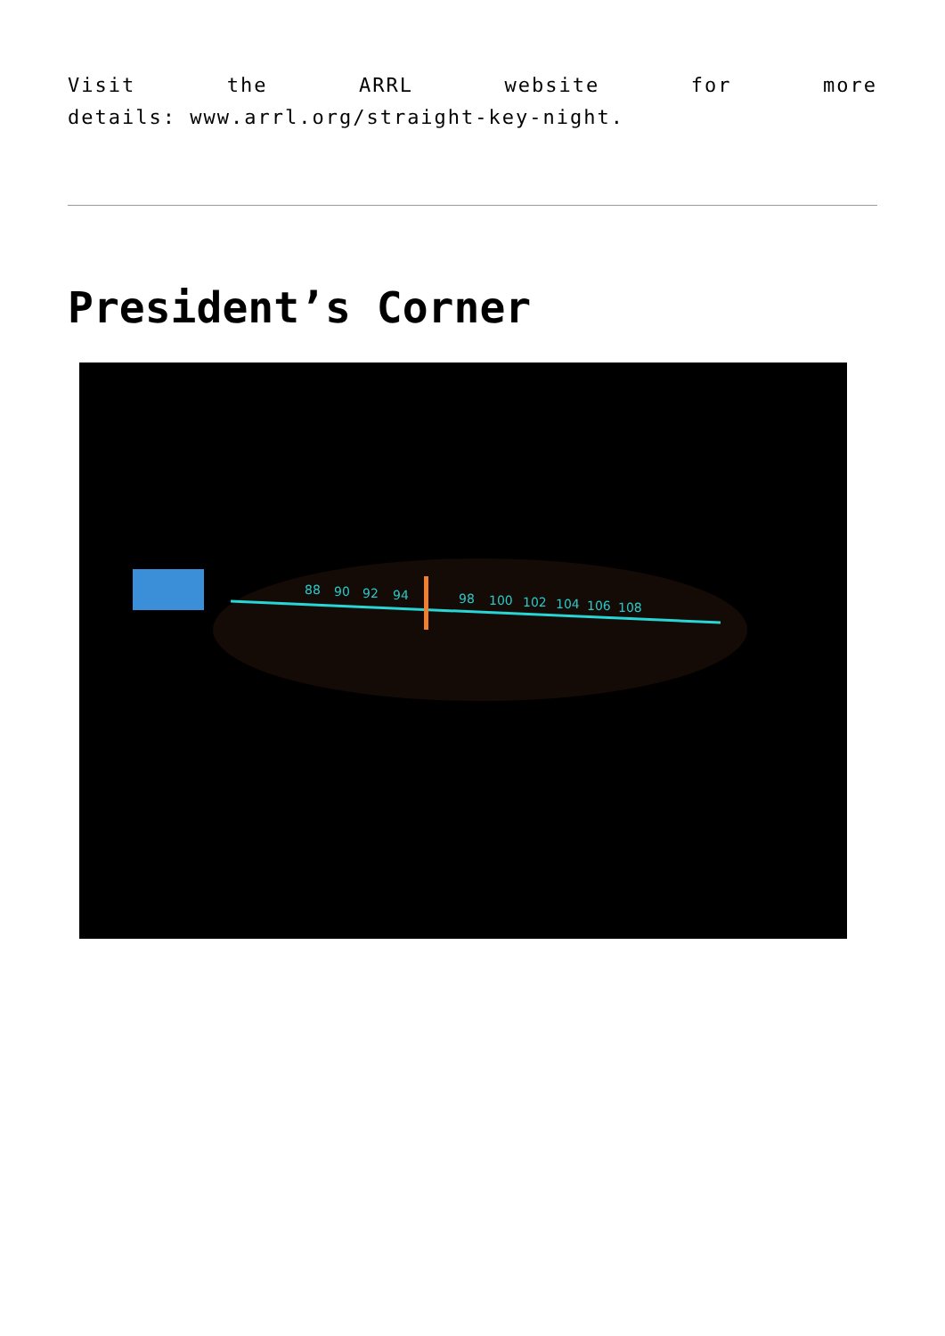Visit the ARRL website for more
details: www.arrl.org/straight-key-night.
President’s Corner
88
90
92
94
98
100
102
104
106
108